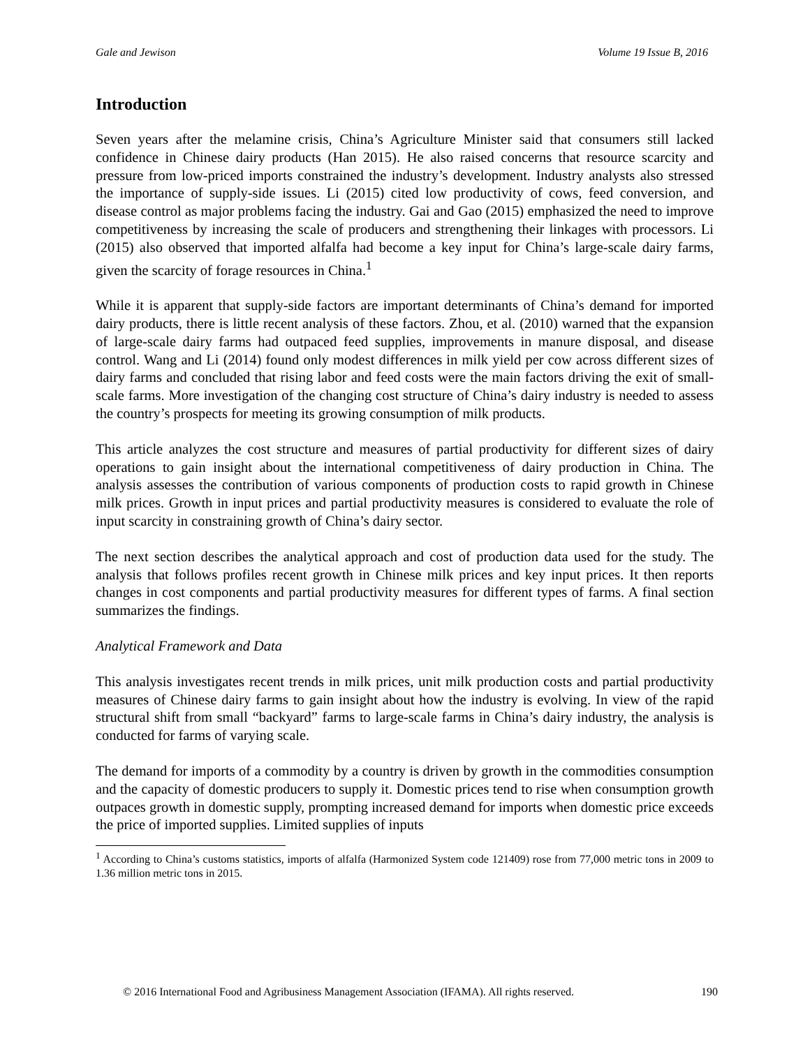Gale and Jewison Volume 19 Issue B, 2016
Introduction
Seven years after the melamine crisis, China’s Agriculture Minister said that consumers still lacked confidence in Chinese dairy products (Han 2015). He also raised concerns that resource scarcity and pressure from low-priced imports constrained the industry’s development. Industry analysts also stressed the importance of supply-side issues. Li (2015) cited low productivity of cows, feed conversion, and disease control as major problems facing the industry. Gai and Gao (2015) emphasized the need to improve competitiveness by increasing the scale of producers and strengthening their linkages with processors. Li (2015) also observed that imported alfalfa had become a key input for China’s large-scale dairy farms, given the scarcity of forage resources in China.<sup>1</sup>
While it is apparent that supply-side factors are important determinants of China’s demand for imported dairy products, there is little recent analysis of these factors. Zhou, et al. (2010) warned that the expansion of large-scale dairy farms had outpaced feed supplies, improvements in manure disposal, and disease control. Wang and Li (2014) found only modest differences in milk yield per cow across different sizes of dairy farms and concluded that rising labor and feed costs were the main factors driving the exit of small-scale farms. More investigation of the changing cost structure of China’s dairy industry is needed to assess the country’s prospects for meeting its growing consumption of milk products.
This article analyzes the cost structure and measures of partial productivity for different sizes of dairy operations to gain insight about the international competitiveness of dairy production in China. The analysis assesses the contribution of various components of production costs to rapid growth in Chinese milk prices. Growth in input prices and partial productivity measures is considered to evaluate the role of input scarcity in constraining growth of China’s dairy sector.
The next section describes the analytical approach and cost of production data used for the study. The analysis that follows profiles recent growth in Chinese milk prices and key input prices. It then reports changes in cost components and partial productivity measures for different types of farms. A final section summarizes the findings.
Analytical Framework and Data
This analysis investigates recent trends in milk prices, unit milk production costs and partial productivity measures of Chinese dairy farms to gain insight about how the industry is evolving. In view of the rapid structural shift from small “backyard” farms to large-scale farms in China’s dairy industry, the analysis is conducted for farms of varying scale.
The demand for imports of a commodity by a country is driven by growth in the commodities consumption and the capacity of domestic producers to supply it. Domestic prices tend to rise when consumption growth outpaces growth in domestic supply, prompting increased demand for imports when domestic price exceeds the price of imported supplies. Limited supplies of inputs
<sup>1</sup> According to China’s customs statistics, imports of alfalfa (Harmonized System code 121409) rose from 77,000 metric tons in 2009 to 1.36 million metric tons in 2015.
© 2016 International Food and Agribusiness Management Association (IFAMA). All rights reserved. 190